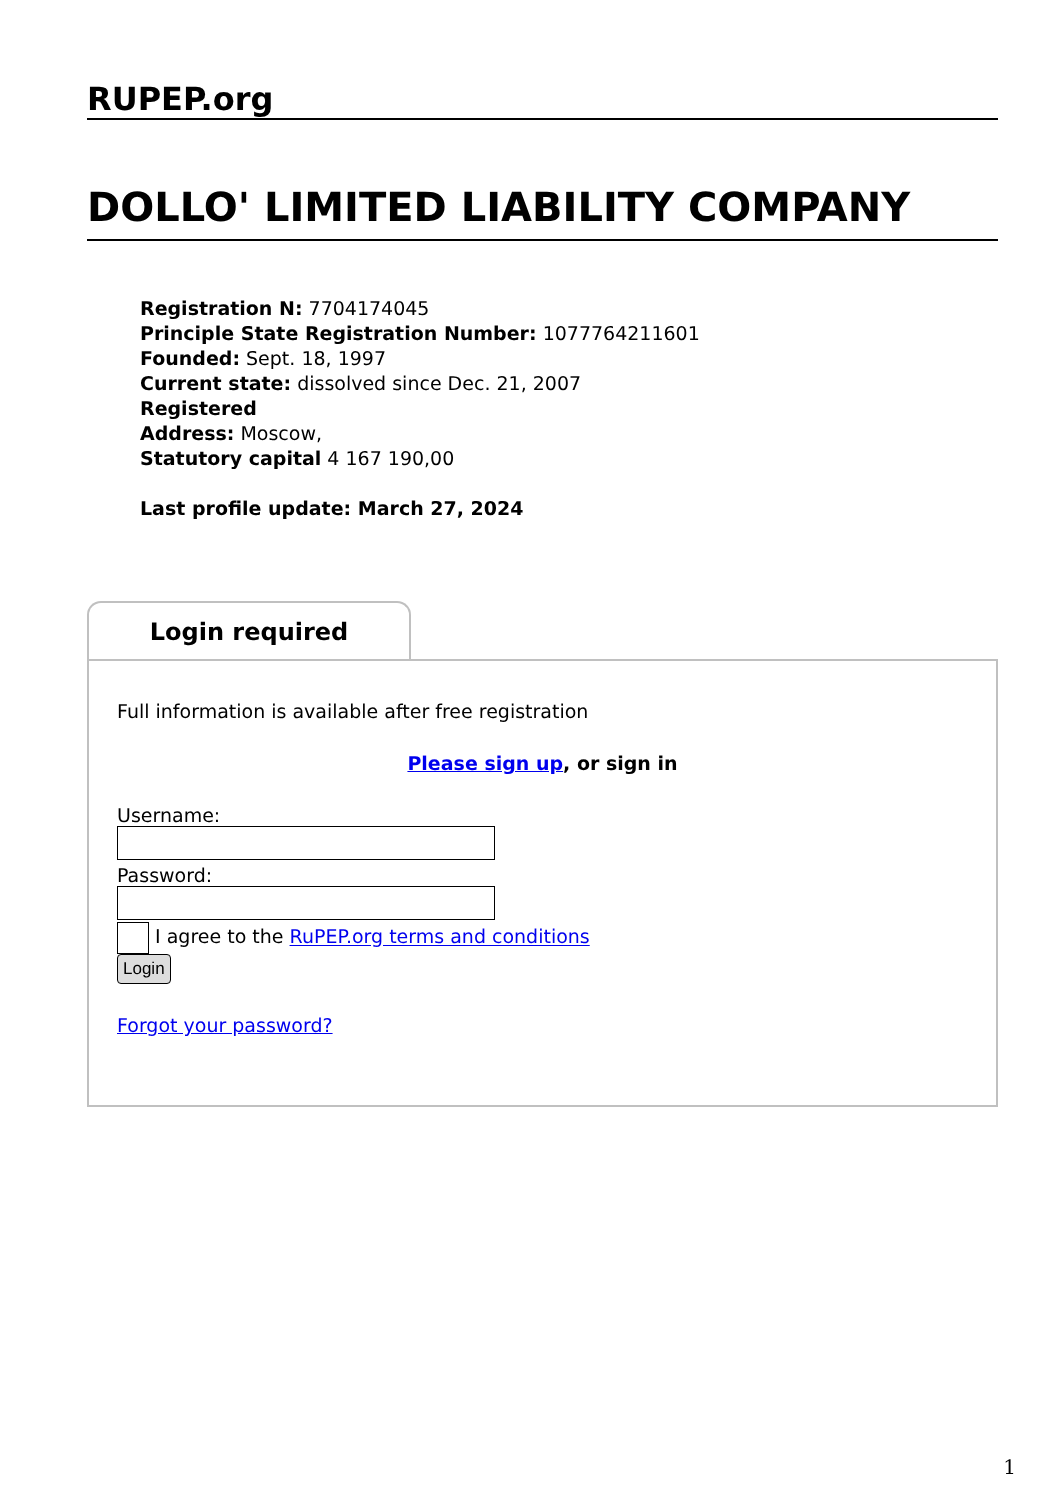RUPEP.org
DOLLO' LIMITED LIABILITY COMPANY
Registration N: 7704174045
Principle State Registration Number: 1077764211601
Founded: Sept. 18, 1997
Current state: dissolved since Dec. 21, 2007
Registered
Address: Moscow,
Statutory capital 4 167 190,00
Last profile update: March 27, 2024
Login required
Full information is available after free registration
Please sign up, or sign in
Username:
Password:
I agree to the RuPEP.org terms and conditions
Login
Forgot your password?
1